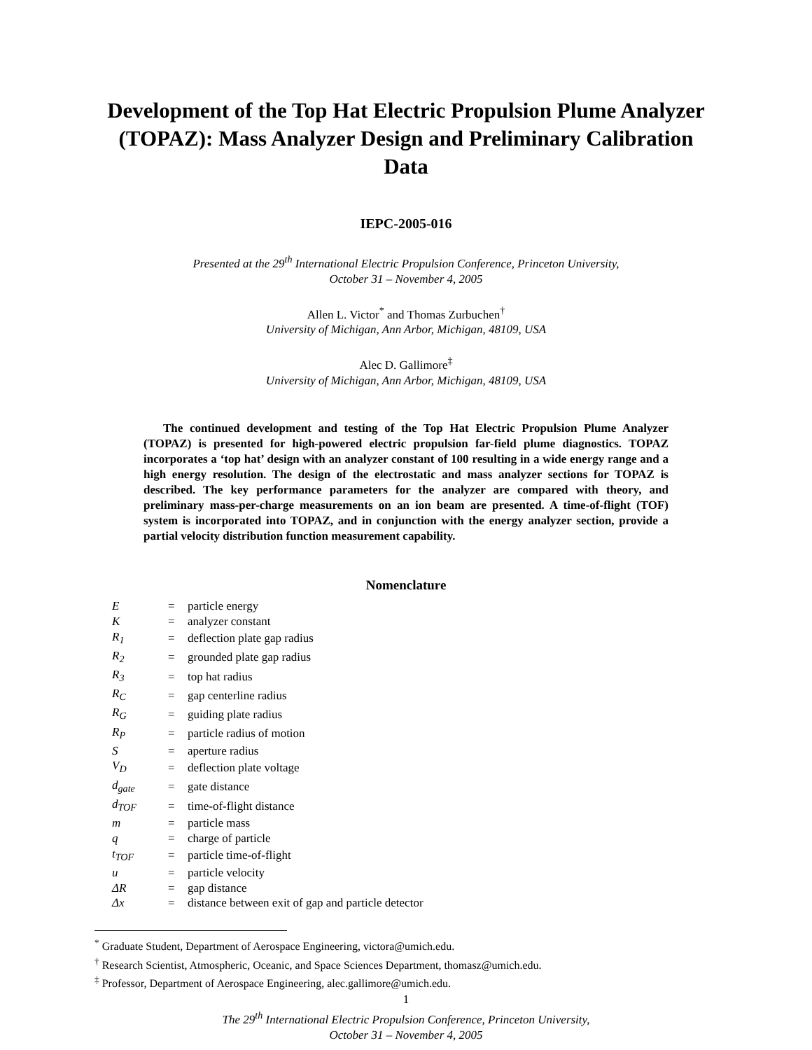Development of the Top Hat Electric Propulsion Plume Analyzer (TOPAZ): Mass Analyzer Design and Preliminary Calibration Data
IEPC-2005-016
Presented at the 29<sup>th</sup> International Electric Propulsion Conference, Princeton University,
October 31 – November 4, 2005
Allen L. Victor<sup>*</sup> and Thomas Zurbuchen<sup>†</sup>
University of Michigan, Ann Arbor, Michigan, 48109, USA
Alec D. Gallimore<sup>‡</sup>
University of Michigan, Ann Arbor, Michigan, 48109, USA
The continued development and testing of the Top Hat Electric Propulsion Plume Analyzer (TOPAZ) is presented for high-powered electric propulsion far-field plume diagnostics. TOPAZ incorporates a ‘top hat’ design with an analyzer constant of 100 resulting in a wide energy range and a high energy resolution. The design of the electrostatic and mass analyzer sections for TOPAZ is described. The key performance parameters for the analyzer are compared with theory, and preliminary mass-per-charge measurements on an ion beam are presented. A time-of-flight (TOF) system is incorporated into TOPAZ, and in conjunction with the energy analyzer section, provide a partial velocity distribution function measurement capability.
Nomenclature
| E | = | particle energy |
| K | = | analyzer constant |
| R<sub>1</sub> | = | deflection plate gap radius |
| R<sub>2</sub> | = | grounded plate gap radius |
| R<sub>3</sub> | = | top hat radius |
| R<sub>C</sub> | = | gap centerline radius |
| R<sub>G</sub> | = | guiding plate radius |
| R<sub>P</sub> | = | particle radius of motion |
| S | = | aperture radius |
| V<sub>D</sub> | = | deflection plate voltage |
| d<sub>gate</sub> | = | gate distance |
| d<sub>TOF</sub> | = | time-of-flight distance |
| m | = | particle mass |
| q | = | charge of particle |
| t<sub>TOF</sub> | = | particle time-of-flight |
| u | = | particle velocity |
| ΔR | = | gap distance |
| Δx | = | distance between exit of gap and particle detector |
<sup>*</sup> Graduate Student, Department of Aerospace Engineering, victora@umich.edu.
<sup>†</sup> Research Scientist, Atmospheric, Oceanic, and Space Sciences Department, thomasz@umich.edu.
<sup>‡</sup> Professor, Department of Aerospace Engineering, alec.gallimore@umich.edu.
1
The 29<sup>th</sup> International Electric Propulsion Conference, Princeton University,
October 31 – November 4, 2005